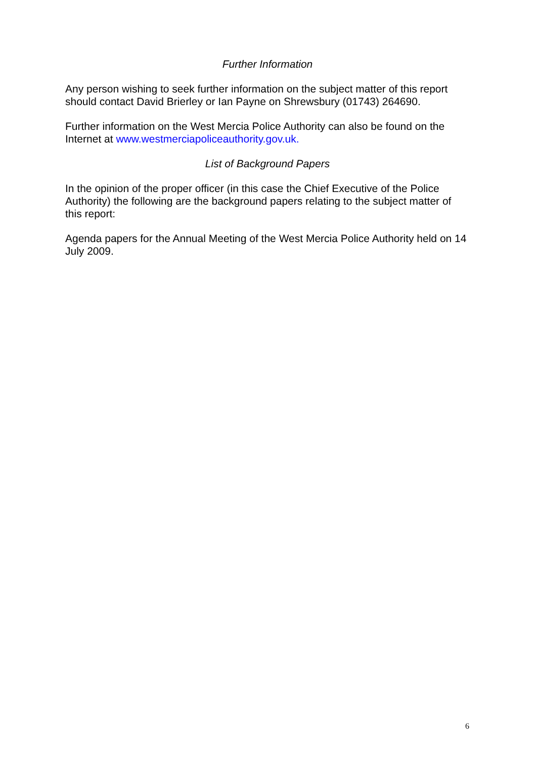Further Information
Any person wishing to seek further information on the subject matter of this report should contact David Brierley or Ian Payne on Shrewsbury (01743) 264690.
Further information on the West Mercia Police Authority can also be found on the Internet at www.westmerciapoliceauthority.gov.uk.
List of Background Papers
In the opinion of the proper officer (in this case the Chief Executive of the Police Authority) the following are the background papers relating to the subject matter of this report:
Agenda papers for the Annual Meeting of the West Mercia Police Authority held on 14 July 2009.
6